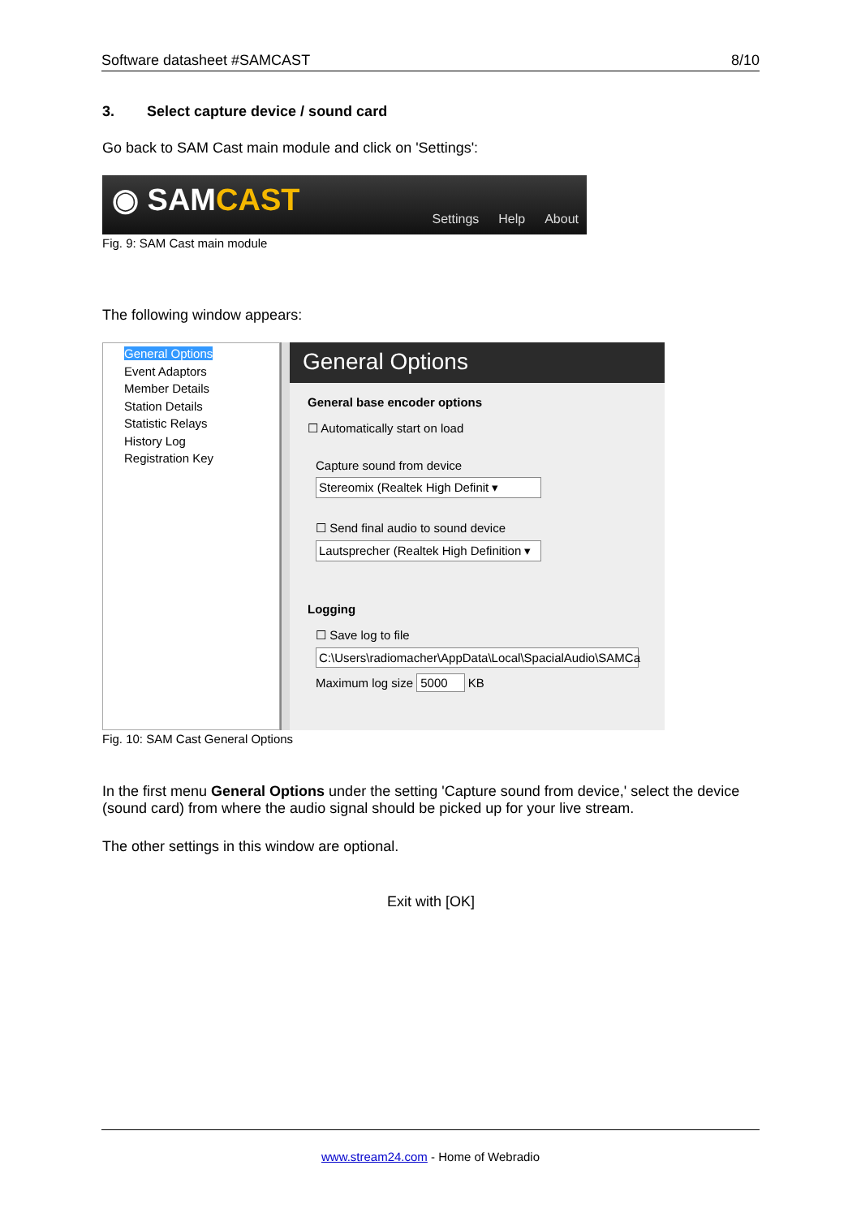Software datasheet #SAMCAST 8/10
3. Select capture device / sound card
Go back to SAM Cast main module and click on 'Settings':
◉ SAMCAST Settings Help About
Fig. 9: SAM Cast main module
The following window appears:
General Options
Event Adaptors
Member Details
Station Details
Statistic Relays
History Log
Registration Key
General Options
General base encoder options
☐ Automatically start on load
Capture sound from device
Stereomix (Realtek High Definit ▾
☐ Send final audio to sound device
Lautsprecher (Realtek High Definition ▾
Logging
☐ Save log to file
C:\Users\radiomacher\AppData\Local\SpacialAudio\SAMCa
Maximum log size 5000 KB
Fig. 10: SAM Cast General Options
In the first menu General Options under the setting 'Capture sound from device,' select the device (sound card) from where the audio signal should be picked up for your live stream.
The other settings in this window are optional.
Exit with [OK]
www.stream24.com - Home of Webradio